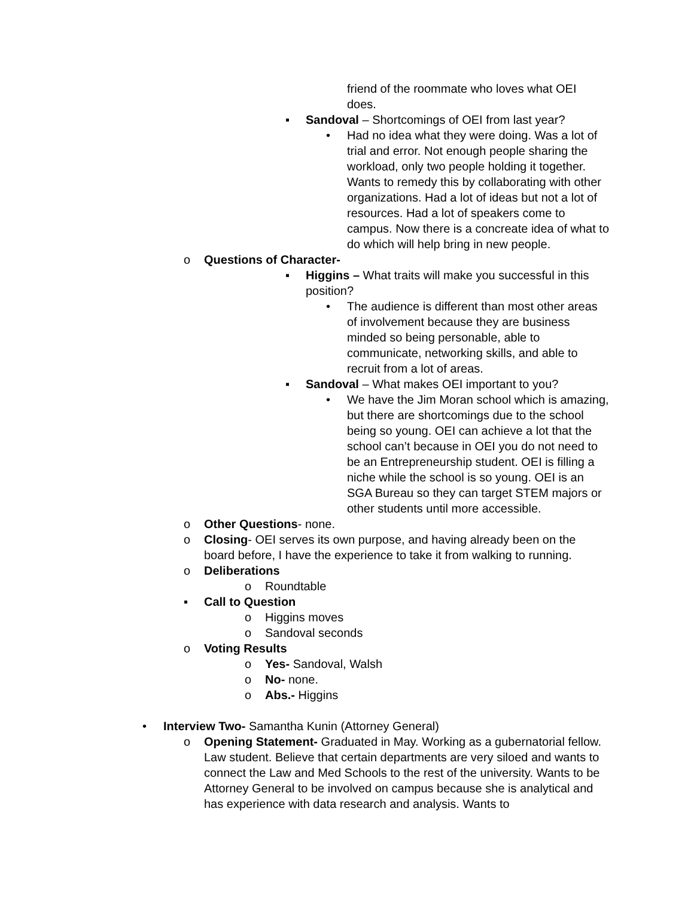friend of the roommate who loves what OEI does.
▪ Sandoval – Shortcomings of OEI from last year?
• Had no idea what they were doing. Was a lot of trial and error. Not enough people sharing the workload, only two people holding it together. Wants to remedy this by collaborating with other organizations. Had a lot of ideas but not a lot of resources. Had a lot of speakers come to campus. Now there is a concreate idea of what to do which will help bring in new people.
o Questions of Character-
▪ Higgins – What traits will make you successful in this position?
• The audience is different than most other areas of involvement because they are business minded so being personable, able to communicate, networking skills, and able to recruit from a lot of areas.
▪ Sandoval – What makes OEI important to you?
• We have the Jim Moran school which is amazing, but there are shortcomings due to the school being so young. OEI can achieve a lot that the school can’t because in OEI you do not need to be an Entrepreneurship student. OEI is filling a niche while the school is so young. OEI is an SGA Bureau so they can target STEM majors or other students until more accessible.
o Other Questions- none.
o Closing- OEI serves its own purpose, and having already been on the board before, I have the experience to take it from walking to running.
o Deliberations
o Roundtable
▪ Call to Question
o Higgins moves
o Sandoval seconds
o Voting Results
o Yes- Sandoval, Walsh
o No- none.
o Abs.- Higgins
• Interview Two- Samantha Kunin (Attorney General)
o Opening Statement- Graduated in May. Working as a gubernatorial fellow. Law student. Believe that certain departments are very siloed and wants to connect the Law and Med Schools to the rest of the university. Wants to be Attorney General to be involved on campus because she is analytical and has experience with data research and analysis. Wants to